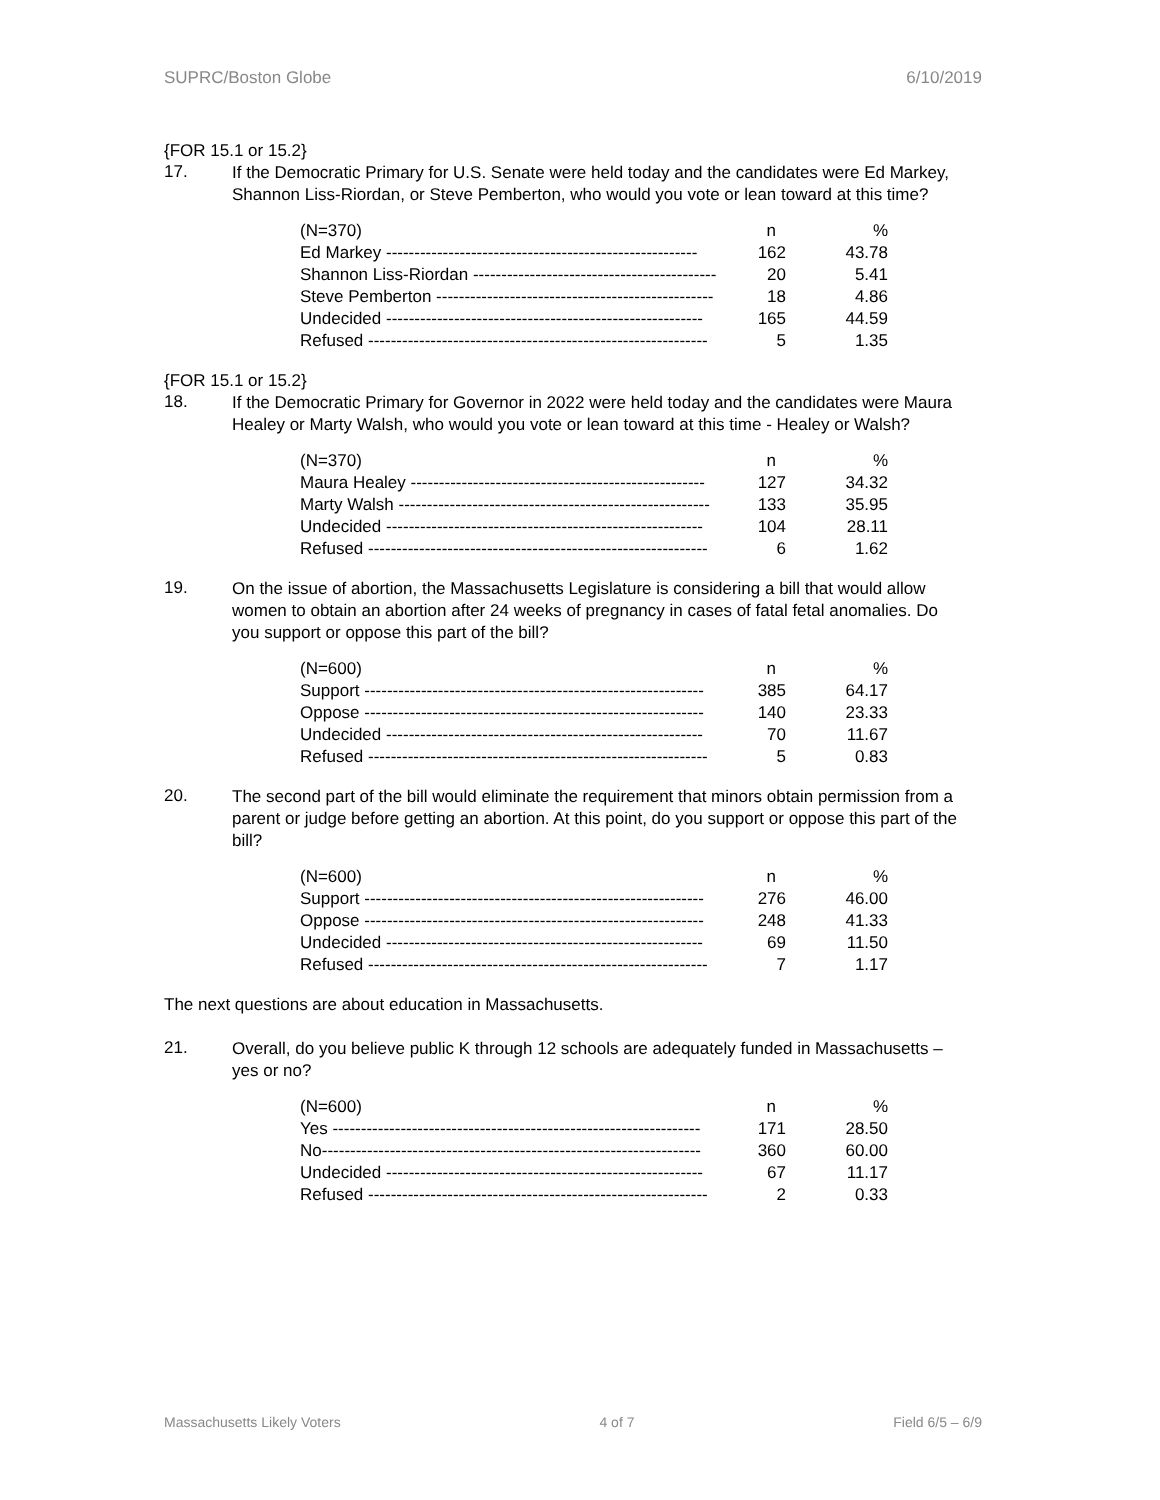SUPRC/Boston Globe 6/10/2019
{FOR 15.1 or 15.2}
17.
If the Democratic Primary for U.S. Senate were held today and the candidates were Ed Markey, Shannon Liss-Riordan, or Steve Pemberton, who would you vote or lean toward at this time?
| (N=370) | n | % |
| --- | --- | --- |
| Ed Markey ------------------------------------------------------- | 162 | 43.78 |
| Shannon Liss-Riordan ------------------------------------------- | 20 | 5.41 |
| Steve Pemberton ------------------------------------------------- | 18 | 4.86 |
| Undecided -------------------------------------------------------- | 165 | 44.59 |
| Refused ------------------------------------------------------------ | 5 | 1.35 |
{FOR 15.1 or 15.2}
18.
If the Democratic Primary for Governor in 2022 were held today and the candidates were Maura Healey or Marty Walsh, who would you vote or lean toward at this time - Healey or Walsh?
| (N=370) | n | % |
| --- | --- | --- |
| Maura Healey ---------------------------------------------------- | 127 | 34.32 |
| Marty Walsh ------------------------------------------------------- | 133 | 35.95 |
| Undecided -------------------------------------------------------- | 104 | 28.11 |
| Refused ------------------------------------------------------------ | 6 | 1.62 |
19.
On the issue of abortion, the Massachusetts Legislature is considering a bill that would allow women to obtain an abortion after 24 weeks of pregnancy in cases of fatal fetal anomalies. Do you support or oppose this part of the bill?
| (N=600) | n | % |
| --- | --- | --- |
| Support ------------------------------------------------------------ | 385 | 64.17 |
| Oppose ------------------------------------------------------------ | 140 | 23.33 |
| Undecided -------------------------------------------------------- | 70 | 11.67 |
| Refused ------------------------------------------------------------ | 5 | 0.83 |
20.
The second part of the bill would eliminate the requirement that minors obtain permission from a parent or judge before getting an abortion. At this point, do you support or oppose this part of the bill?
| (N=600) | n | % |
| --- | --- | --- |
| Support ------------------------------------------------------------ | 276 | 46.00 |
| Oppose ------------------------------------------------------------ | 248 | 41.33 |
| Undecided -------------------------------------------------------- | 69 | 11.50 |
| Refused ------------------------------------------------------------ | 7 | 1.17 |
The next questions are about education in Massachusetts.
21.
Overall, do you believe public K through 12 schools are adequately funded in Massachusetts – yes or no?
| (N=600) | n | % |
| --- | --- | --- |
| Yes ----------------------------------------------------------------- | 171 | 28.50 |
| No------------------------------------------------------------------- | 360 | 60.00 |
| Undecided -------------------------------------------------------- | 67 | 11.17 |
| Refused ------------------------------------------------------------ | 2 | 0.33 |
Massachusetts Likely Voters 4 of 7 Field 6/5 – 6/9